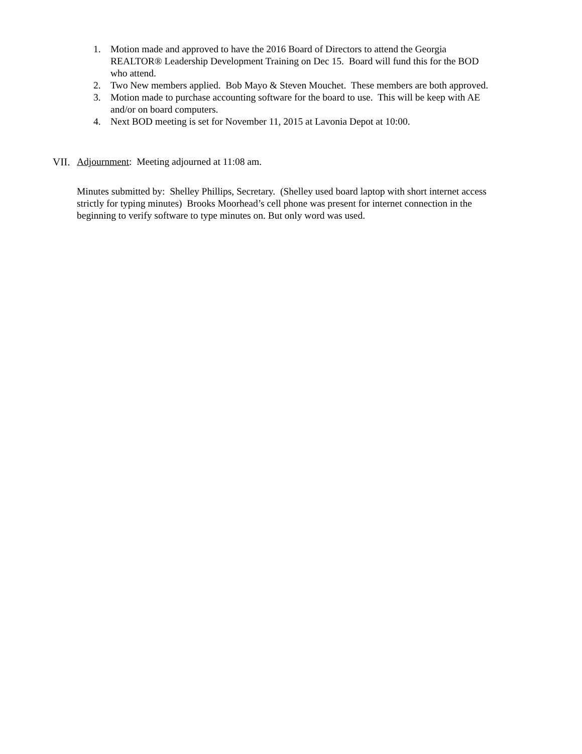1. Motion made and approved to have the 2016 Board of Directors to attend the Georgia REALTOR® Leadership Development Training on Dec 15. Board will fund this for the BOD who attend.
2. Two New members applied. Bob Mayo & Steven Mouchet. These members are both approved.
3. Motion made to purchase accounting software for the board to use. This will be keep with AE and/or on board computers.
4. Next BOD meeting is set for November 11, 2015 at Lavonia Depot at 10:00.
VII. Adjournment: Meeting adjourned at 11:08 am.
Minutes submitted by: Shelley Phillips, Secretary. (Shelley used board laptop with short internet access strictly for typing minutes) Brooks Moorhead’s cell phone was present for internet connection in the beginning to verify software to type minutes on. But only word was used.